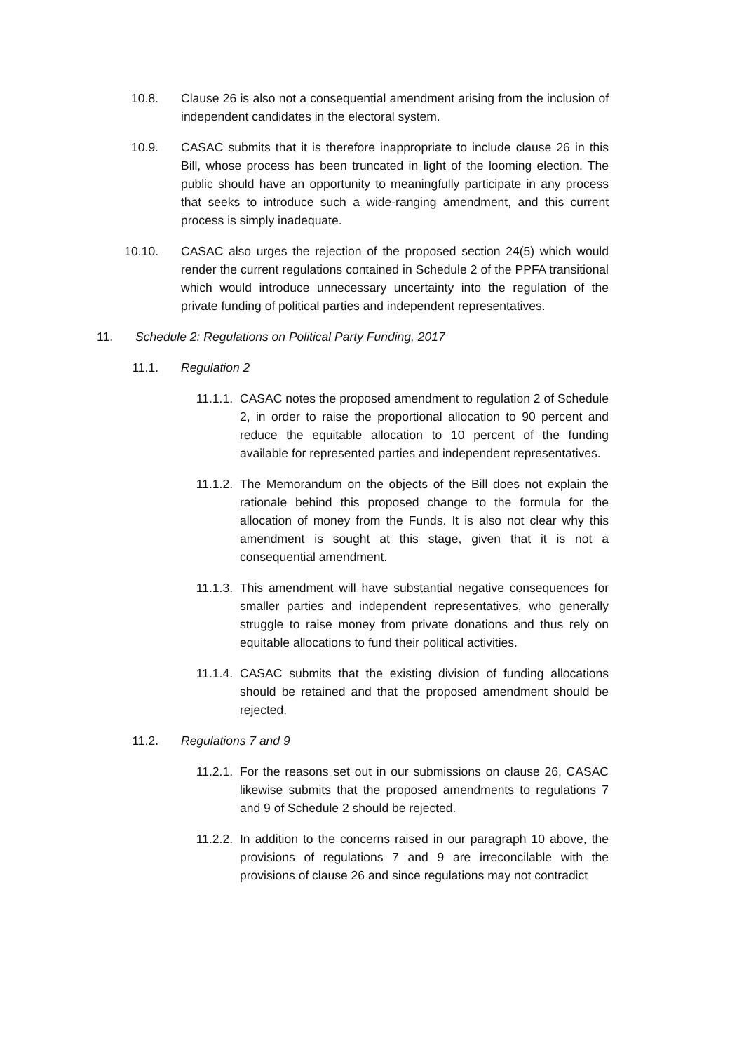10.8. Clause 26 is also not a consequential amendment arising from the inclusion of independent candidates in the electoral system.
10.9. CASAC submits that it is therefore inappropriate to include clause 26 in this Bill, whose process has been truncated in light of the looming election. The public should have an opportunity to meaningfully participate in any process that seeks to introduce such a wide-ranging amendment, and this current process is simply inadequate.
10.10. CASAC also urges the rejection of the proposed section 24(5) which would render the current regulations contained in Schedule 2 of the PPFA transitional which would introduce unnecessary uncertainty into the regulation of the private funding of political parties and independent representatives.
11. Schedule 2: Regulations on Political Party Funding, 2017
11.1. Regulation 2
11.1.1. CASAC notes the proposed amendment to regulation 2 of Schedule 2, in order to raise the proportional allocation to 90 percent and reduce the equitable allocation to 10 percent of the funding available for represented parties and independent representatives.
11.1.2. The Memorandum on the objects of the Bill does not explain the rationale behind this proposed change to the formula for the allocation of money from the Funds. It is also not clear why this amendment is sought at this stage, given that it is not a consequential amendment.
11.1.3. This amendment will have substantial negative consequences for smaller parties and independent representatives, who generally struggle to raise money from private donations and thus rely on equitable allocations to fund their political activities.
11.1.4. CASAC submits that the existing division of funding allocations should be retained and that the proposed amendment should be rejected.
11.2. Regulations 7 and 9
11.2.1. For the reasons set out in our submissions on clause 26, CASAC likewise submits that the proposed amendments to regulations 7 and 9 of Schedule 2 should be rejected.
11.2.2. In addition to the concerns raised in our paragraph 10 above, the provisions of regulations 7 and 9 are irreconcilable with the provisions of clause 26 and since regulations may not contradict